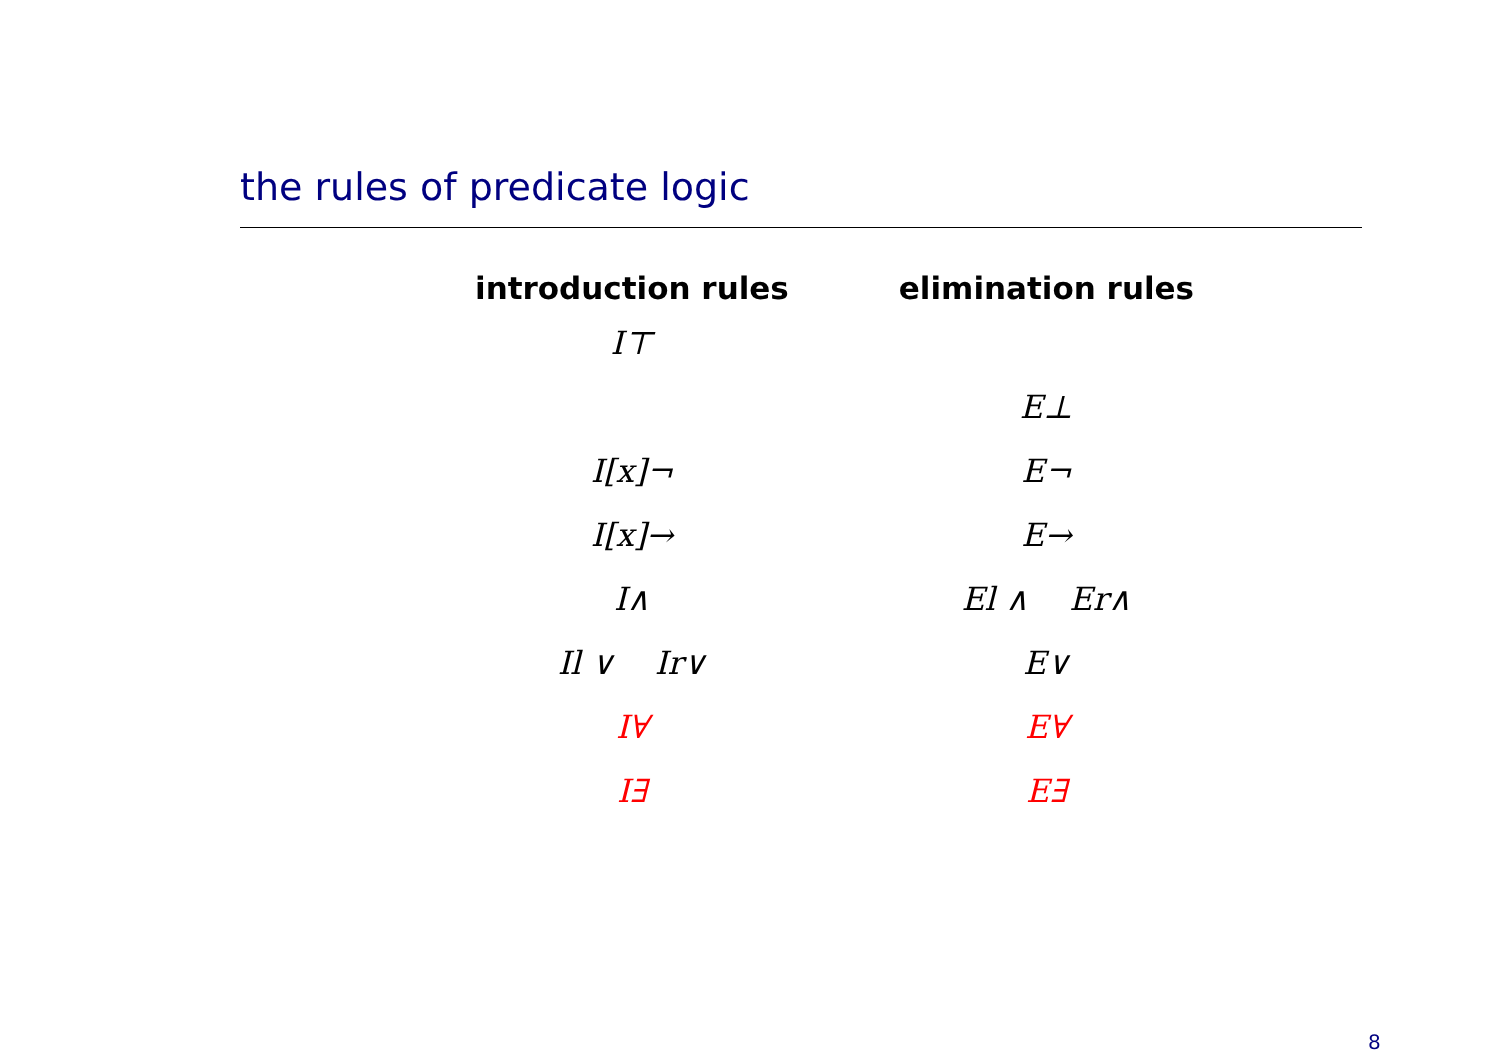the rules of predicate logic
| introduction rules | elimination rules |
| --- | --- |
| I⊤ | |
| | E⊥ |
| I[x]¬ | E¬ |
| I[x]→ | E→ |
| I∧ | El ∧ Er∧ |
| Il ∨ Ir∨ | E∨ |
| I∀ | E∀ |
| I∃ | E∃ |
8